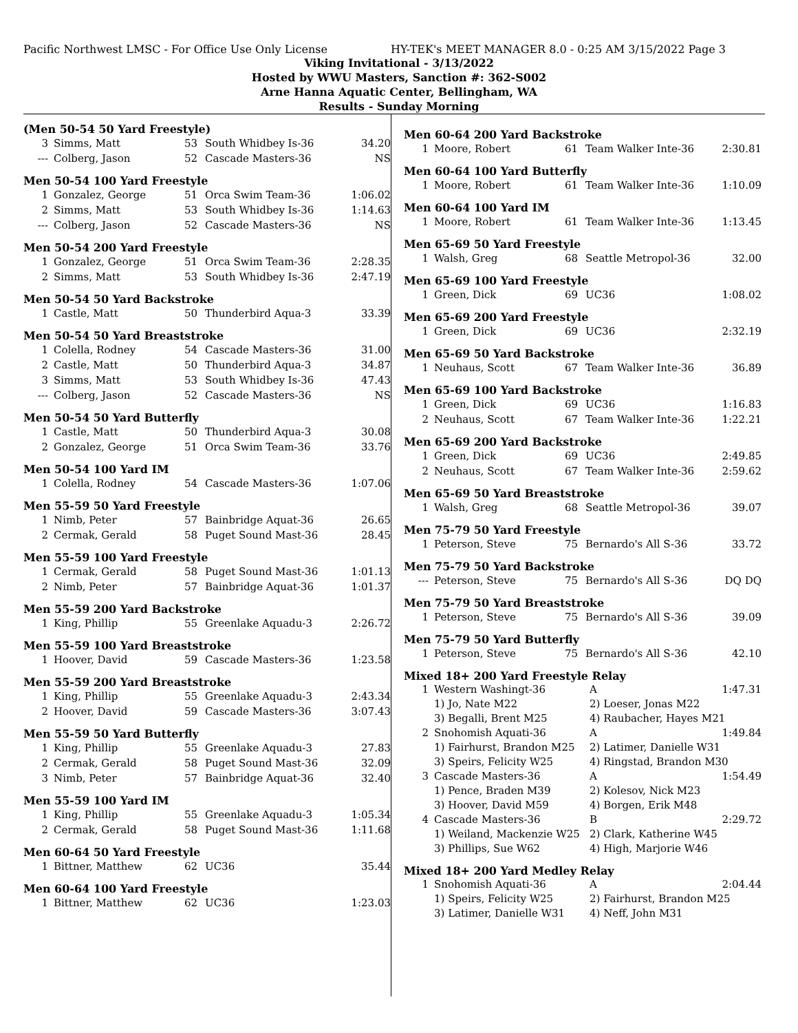Pacific Northwest LMSC - For Office Use Only License HY-TEK's MEET MANAGER 8.0 - 0:25 AM 3/15/2022 Page 3
Viking Invitational - 3/13/2022
Hosted by WWU Masters, Sanction #: 362-S002
Arne Hanna Aquatic Center, Bellingham, WA
Results - Sunday Morning
(Men 50-54 50 Yard Freestyle)
| 3 | Simms, Matt | 53 | South Whidbey Is-36 | 34.20 |
| --- | Colberg, Jason | 52 | Cascade Masters-36 | NS |
Men 50-54 100 Yard Freestyle
| 1 | Gonzalez, George | 51 | Orca Swim Team-36 | 1:06.02 |
| 2 | Simms, Matt | 53 | South Whidbey Is-36 | 1:14.63 |
| --- | Colberg, Jason | 52 | Cascade Masters-36 | NS |
Men 50-54 200 Yard Freestyle
| 1 | Gonzalez, George | 51 | Orca Swim Team-36 | 2:28.35 |
| 2 | Simms, Matt | 53 | South Whidbey Is-36 | 2:47.19 |
Men 50-54 50 Yard Backstroke
| 1 | Castle, Matt | 50 | Thunderbird Aqua-3 | 33.39 |
Men 50-54 50 Yard Breaststroke
| 1 | Colella, Rodney | 54 | Cascade Masters-36 | 31.00 |
| 2 | Castle, Matt | 50 | Thunderbird Aqua-3 | 34.87 |
| 3 | Simms, Matt | 53 | South Whidbey Is-36 | 47.43 |
| --- | Colberg, Jason | 52 | Cascade Masters-36 | NS |
Men 50-54 50 Yard Butterfly
| 1 | Castle, Matt | 50 | Thunderbird Aqua-3 | 30.08 |
| 2 | Gonzalez, George | 51 | Orca Swim Team-36 | 33.76 |
Men 50-54 100 Yard IM
| 1 | Colella, Rodney | 54 | Cascade Masters-36 | 1:07.06 |
Men 55-59 50 Yard Freestyle
| 1 | Nimb, Peter | 57 | Bainbridge Aquat-36 | 26.65 |
| 2 | Cermak, Gerald | 58 | Puget Sound Mast-36 | 28.45 |
Men 55-59 100 Yard Freestyle
| 1 | Cermak, Gerald | 58 | Puget Sound Mast-36 | 1:01.13 |
| 2 | Nimb, Peter | 57 | Bainbridge Aquat-36 | 1:01.37 |
Men 55-59 200 Yard Backstroke
| 1 | King, Phillip | 55 | Greenlake Aquadu-3 | 2:26.72 |
Men 55-59 100 Yard Breaststroke
| 1 | Hoover, David | 59 | Cascade Masters-36 | 1:23.58 |
Men 55-59 200 Yard Breaststroke
| 1 | King, Phillip | 55 | Greenlake Aquadu-3 | 2:43.34 |
| 2 | Hoover, David | 59 | Cascade Masters-36 | 3:07.43 |
Men 55-59 50 Yard Butterfly
| 1 | King, Phillip | 55 | Greenlake Aquadu-3 | 27.83 |
| 2 | Cermak, Gerald | 58 | Puget Sound Mast-36 | 32.09 |
| 3 | Nimb, Peter | 57 | Bainbridge Aquat-36 | 32.40 |
Men 55-59 100 Yard IM
| 1 | King, Phillip | 55 | Greenlake Aquadu-3 | 1:05.34 |
| 2 | Cermak, Gerald | 58 | Puget Sound Mast-36 | 1:11.68 |
Men 60-64 50 Yard Freestyle
| 1 | Bittner, Matthew | 62 | UC36 | 35.44 |
Men 60-64 100 Yard Freestyle
| 1 | Bittner, Matthew | 62 | UC36 | 1:23.03 |
Men 60-64 200 Yard Backstroke
| 1 | Moore, Robert | 61 | Team Walker Inte-36 | 2:30.81 |
Men 60-64 100 Yard Butterfly
| 1 | Moore, Robert | 61 | Team Walker Inte-36 | 1:10.09 |
Men 60-64 100 Yard IM
| 1 | Moore, Robert | 61 | Team Walker Inte-36 | 1:13.45 |
Men 65-69 50 Yard Freestyle
| 1 | Walsh, Greg | 68 | Seattle Metropol-36 | 32.00 |
Men 65-69 100 Yard Freestyle
| 1 | Green, Dick | 69 | UC36 | 1:08.02 |
Men 65-69 200 Yard Freestyle
| 1 | Green, Dick | 69 | UC36 | 2:32.19 |
Men 65-69 50 Yard Backstroke
| 1 | Neuhaus, Scott | 67 | Team Walker Inte-36 | 36.89 |
Men 65-69 100 Yard Backstroke
| 1 | Green, Dick | 69 | UC36 | 1:16.83 |
| 2 | Neuhaus, Scott | 67 | Team Walker Inte-36 | 1:22.21 |
Men 65-69 200 Yard Backstroke
| 1 | Green, Dick | 69 | UC36 | 2:49.85 |
| 2 | Neuhaus, Scott | 67 | Team Walker Inte-36 | 2:59.62 |
Men 65-69 50 Yard Breaststroke
| 1 | Walsh, Greg | 68 | Seattle Metropol-36 | 39.07 |
Men 75-79 50 Yard Freestyle
| 1 | Peterson, Steve | 75 | Bernardo's All S-36 | 33.72 |
Men 75-79 50 Yard Backstroke
| --- | Peterson, Steve | 75 | Bernardo's All S-36 | DQ DQ |
Men 75-79 50 Yard Breaststroke
| 1 | Peterson, Steve | 75 | Bernardo's All S-36 | 39.09 |
Men 75-79 50 Yard Butterfly
| 1 | Peterson, Steve | 75 | Bernardo's All S-36 | 42.10 |
Mixed 18+ 200 Yard Freestyle Relay
| 1 | Western Washingt-36 | A | 1:47.31 |
| | 1) Jo, Nate M22 | 2) Loeser, Jonas M22 | |
| | 3) Begalli, Brent M25 | 4) Raubacher, Hayes M21 | |
| 2 | Snohomish Aquati-36 | A | 1:49.84 |
| | 1) Fairhurst, Brandon M25 | 2) Latimer, Danielle W31 | |
| | 3) Speirs, Felicity W25 | 4) Ringstad, Brandon M30 | |
| 3 | Cascade Masters-36 | A | 1:54.49 |
| | 1) Pence, Braden M39 | 2) Kolesov, Nick M23 | |
| | 3) Hoover, David M59 | 4) Borgen, Erik M48 | |
| 4 | Cascade Masters-36 | B | 2:29.72 |
| | 1) Weiland, Mackenzie W25 | 2) Clark, Katherine W45 | |
| | 3) Phillips, Sue W62 | 4) High, Marjorie W46 | |
Mixed 18+ 200 Yard Medley Relay
| 1 | Snohomish Aquati-36 | A | 2:04.44 |
| | 1) Speirs, Felicity W25 | 2) Fairhurst, Brandon M25 | |
| | 3) Latimer, Danielle W31 | 4) Neff, John M31 | |